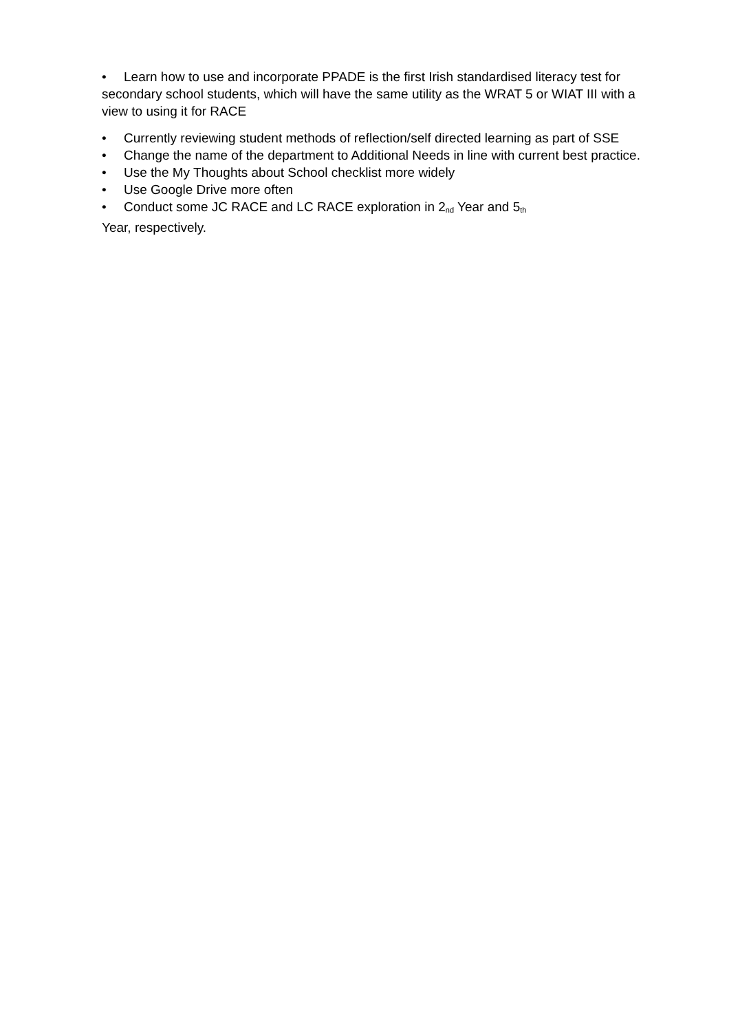• Learn how to use and incorporate PPADE is the first Irish standardised literacy test for secondary school students, which will have the same utility as the WRAT 5 or WIAT III with a view to using it for RACE
• Currently reviewing student methods of reflection/self directed learning as part of SSE
• Change the name of the department to Additional Needs in line with current best practice.
• Use the My Thoughts about School checklist more widely
• Use Google Drive more often
• Conduct some JC RACE and LC RACE exploration in 2<sup>nd</sup> Year and 5<sup>th</sup>
Year, respectively.